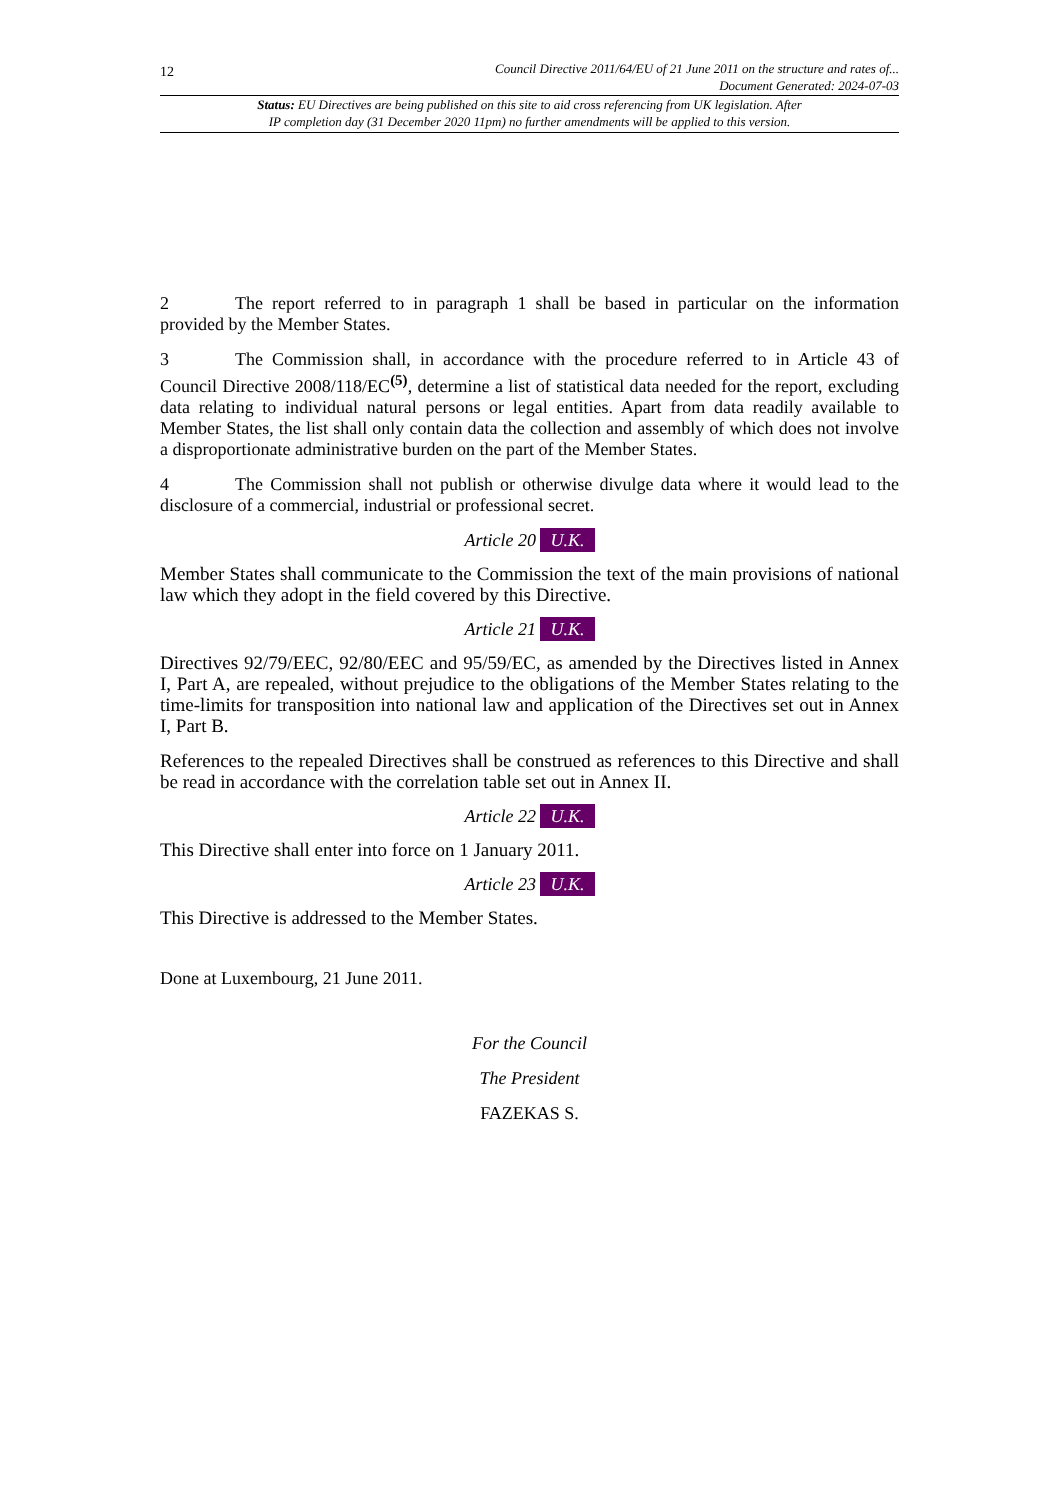12
Council Directive 2011/64/EU of 21 June 2011 on the structure and rates of...
Document Generated: 2024-07-03
Status: EU Directives are being published on this site to aid cross referencing from UK legislation. After
IP completion day (31 December 2020 11pm) no further amendments will be applied to this version.
2 The report referred to in paragraph 1 shall be based in particular on the information provided by the Member States.
3 The Commission shall, in accordance with the procedure referred to in Article 43 of Council Directive 2008/118/EC<sup>(5)</sup>, determine a list of statistical data needed for the report, excluding data relating to individual natural persons or legal entities. Apart from data readily available to Member States, the list shall only contain data the collection and assembly of which does not involve a disproportionate administrative burden on the part of the Member States.
4 The Commission shall not publish or otherwise divulge data where it would lead to the disclosure of a commercial, industrial or professional secret.
Article 20 U.K.
Member States shall communicate to the Commission the text of the main provisions of national law which they adopt in the field covered by this Directive.
Article 21 U.K.
Directives 92/79/EEC, 92/80/EEC and 95/59/EC, as amended by the Directives listed in Annex I, Part A, are repealed, without prejudice to the obligations of the Member States relating to the time-limits for transposition into national law and application of the Directives set out in Annex I, Part B.
References to the repealed Directives shall be construed as references to this Directive and shall be read in accordance with the correlation table set out in Annex II.
Article 22 U.K.
This Directive shall enter into force on 1 January 2011.
Article 23 U.K.
This Directive is addressed to the Member States.
Done at Luxembourg, 21 June 2011.
For the Council
The President
FAZEKAS S.